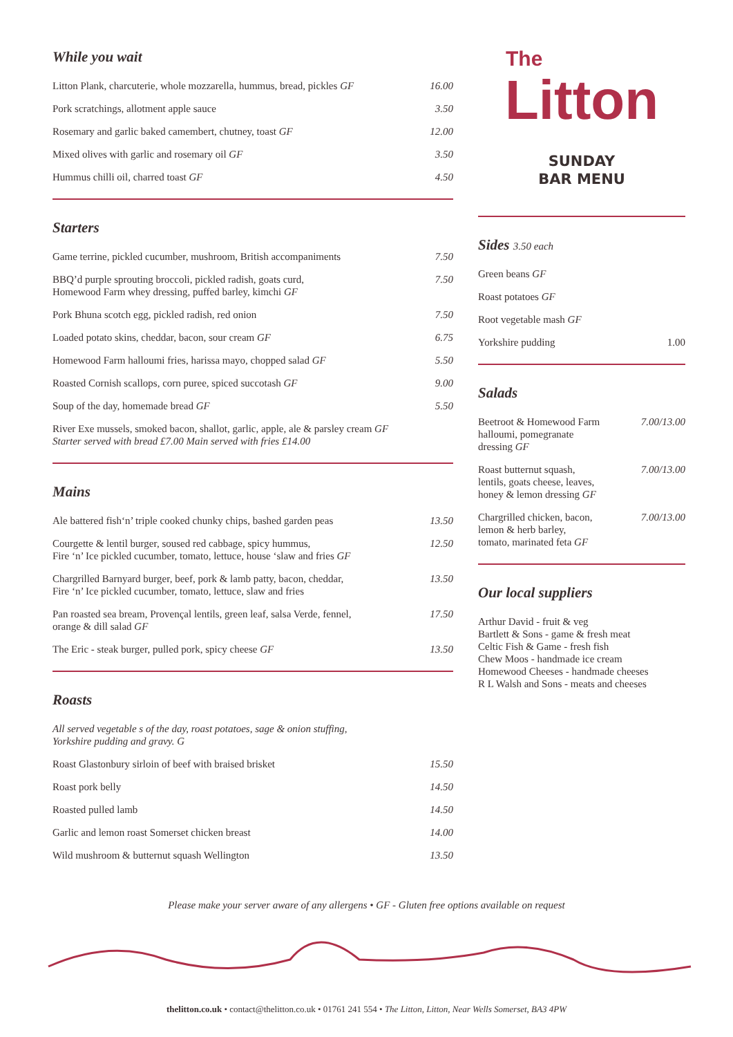While you wait
Litton Plank, charcuterie, whole mozzarella, hummus, bread, pickles GF 16.00
Pork scratchings, allotment apple sauce 3.50
Rosemary and garlic baked camembert, chutney, toast GF 12.00
Mixed olives with garlic and rosemary oil GF 3.50
Hummus chilli oil, charred toast GF 4.50
Starters
Game terrine, pickled cucumber, mushroom, British accompaniments 7.50
BBQ’d purple sprouting broccoli, pickled radish, goats curd,
Homewood Farm whey dressing, puffed barley, kimchi GF 7.50
Pork Bhuna scotch egg, pickled radish, red onion 7.50
Loaded potato skins, cheddar, bacon, sour cream GF 6.75
Homewood Farm halloumi fries, harissa mayo, chopped salad GF 5.50
Roasted Cornish scallops, corn puree, spiced succotash GF 9.00
Soup of the day, homemade bread GF 5.50
River Exe mussels, smoked bacon, shallot, garlic, apple, ale & parsley cream GF
Starter served with bread £7.00 Main served with fries £14.00
Mains
Ale battered fish‘n’ triple cooked chunky chips, bashed garden peas 13.50
Courgette & lentil burger, soused red cabbage, spicy hummus,
Fire ‘n’ Ice pickled cucumber, tomato, lettuce, house ‘slaw and fries GF 12.50
Chargrilled Barnyard burger, beef, pork & lamb patty, bacon, cheddar,
Fire ‘n’ Ice pickled cucumber, tomato, lettuce, slaw and fries 13.50
Pan roasted sea bream, Provençal lentils, green leaf, salsa Verde, fennel,
orange & dill salad GF 17.50
The Eric - steak burger, pulled pork, spicy cheese GF 13.50
Roasts
All served vegetable s of the day, roast potatoes, sage & onion stuffing,
Yorkshire pudding and gravy. G
Roast Glastonbury sirloin of beef with braised brisket 15.50
Roast pork belly 14.50
Roasted pulled lamb 14.50
Garlic and lemon roast Somerset chicken breast 14.00
Wild mushroom & butternut squash Wellington 13.50
The
Litton
SUNDAY
BAR MENU
Sides 3.50 each
Green beans GF
Roast potatoes GF
Root vegetable mash GF
Yorkshire pudding 1.00
Salads
Beetroot & Homewood Farm
halloumi, pomegranate
dressing GF 7.00/13.00
Roast butternut squash,
lentils, goats cheese, leaves,
honey & lemon dressing GF 7.00/13.00
Chargrilled chicken, bacon,
lemon & herb barley,
tomato, marinated feta GF 7.00/13.00
Our local suppliers
Arthur David - fruit & veg
Bartlett & Sons - game & fresh meat
Celtic Fish & Game - fresh fish
Chew Moos - handmade ice cream
Homewood Cheeses - handmade cheeses
R L Walsh and Sons - meats and cheeses
Please make your server aware of any allergens • GF - Gluten free options available on request
thelitton.co.uk • contact@thelitton.co.uk • 01761 241 554 • The Litton, Litton, Near Wells Somerset, BA3 4PW